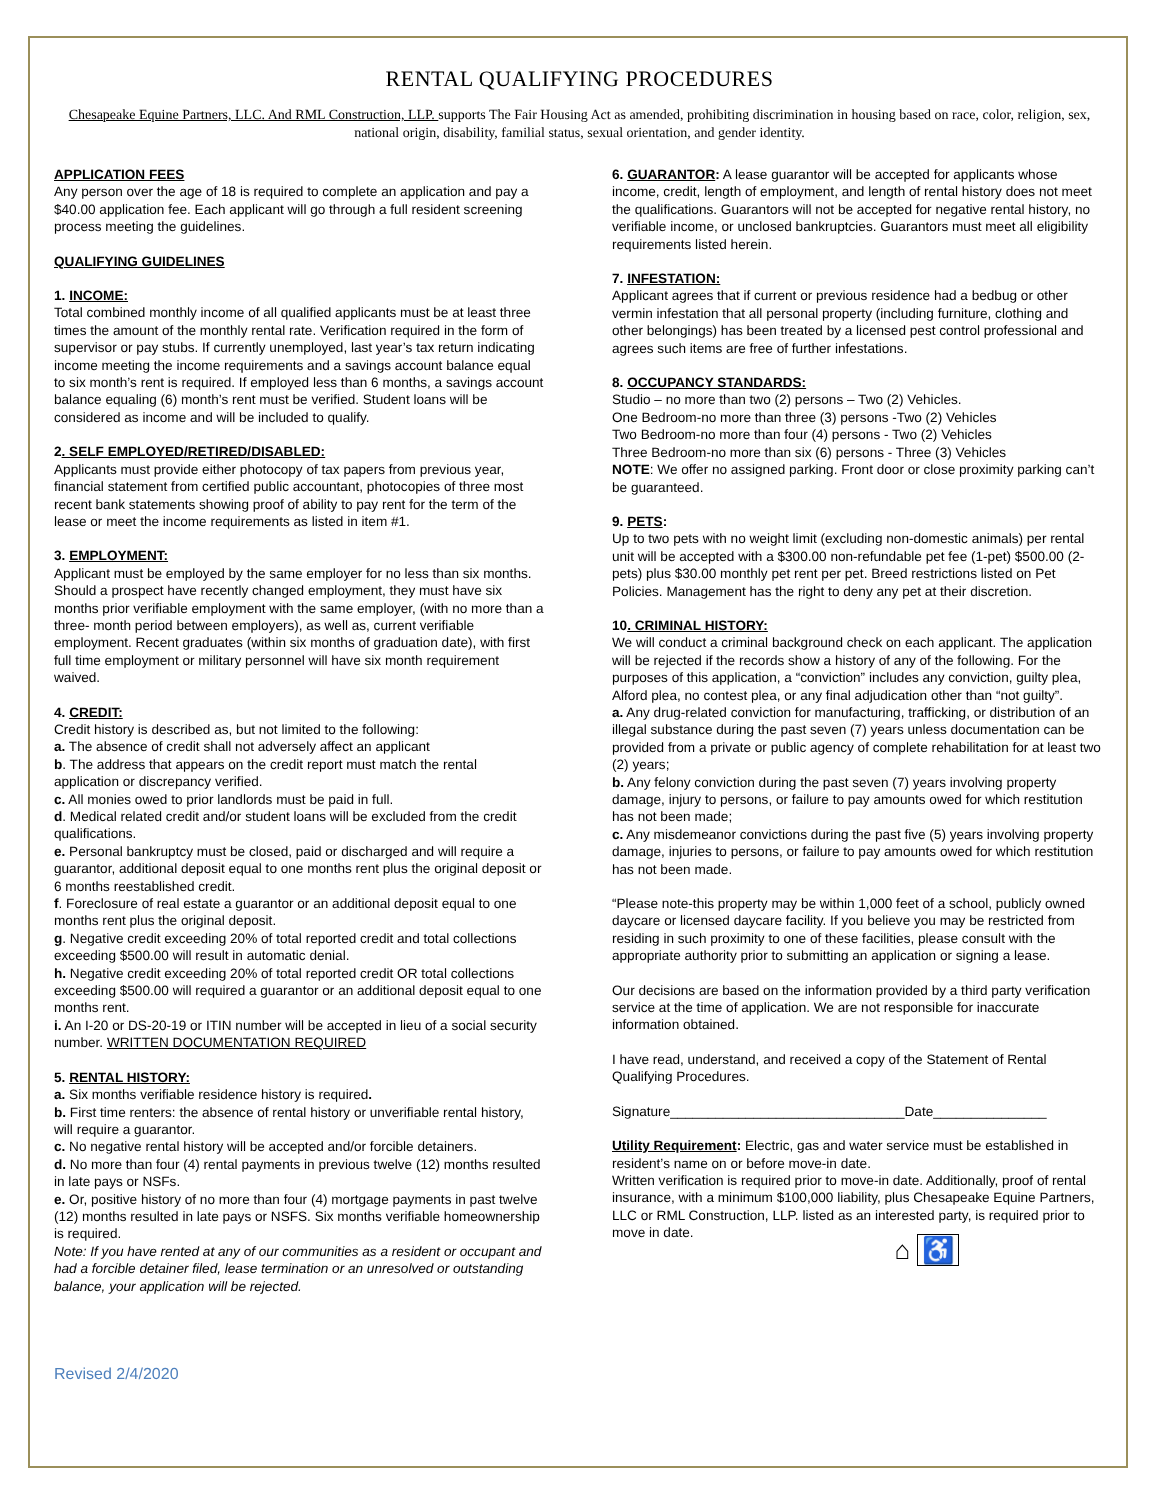RENTAL QUALIFYING PROCEDURES
Chesapeake Equine Partners, LLC. And RML Construction, LLP. supports The Fair Housing Act as amended, prohibiting discrimination in housing based on race, color, religion, sex, national origin, disability, familial status, sexual orientation, and gender identity.
APPLICATION FEES
Any person over the age of 18 is required to complete an application and pay a $40.00 application fee. Each applicant will go through a full resident screening process meeting the guidelines.
QUALIFYING GUIDELINES
1. INCOME:
Total combined monthly income of all qualified applicants must be at least three times the amount of the monthly rental rate. Verification required in the form of supervisor or pay stubs. If currently unemployed, last year’s tax return indicating income meeting the income requirements and a savings account balance equal to six month’s rent is required. If employed less than 6 months, a savings account balance equaling (6) month’s rent must be verified. Student loans will be considered as income and will be included to qualify.
2. SELF EMPLOYED/RETIRED/DISABLED:
Applicants must provide either photocopy of tax papers from previous year, financial statement from certified public accountant, photocopies of three most recent bank statements showing proof of ability to pay rent for the term of the lease or meet the income requirements as listed in item #1.
3. EMPLOYMENT:
Applicant must be employed by the same employer for no less than six months. Should a prospect have recently changed employment, they must have six months prior verifiable employment with the same employer, (with no more than a three- month period between employers), as well as, current verifiable employment. Recent graduates (within six months of graduation date), with first full time employment or military personnel will have six month requirement waived.
4. CREDIT:
Credit history is described as, but not limited to the following:
a. The absence of credit shall not adversely affect an applicant
b. The address that appears on the credit report must match the rental application or discrepancy verified.
c. All monies owed to prior landlords must be paid in full.
d. Medical related credit and/or student loans will be excluded from the credit qualifications.
e. Personal bankruptcy must be closed, paid or discharged and will require a guarantor, additional deposit equal to one months rent plus the original deposit or 6 months reestablished credit.
f. Foreclosure of real estate a guarantor or an additional deposit equal to one months rent plus the original deposit.
g. Negative credit exceeding 20% of total reported credit and total collections exceeding $500.00 will result in automatic denial.
h. Negative credit exceeding 20% of total reported credit OR total collections exceeding $500.00 will required a guarantor or an additional deposit equal to one months rent.
i. An I-20 or DS-20-19 or ITIN number will be accepted in lieu of a social security number. WRITTEN DOCUMENTATION REQUIRED
5. RENTAL HISTORY:
a. Six months verifiable residence history is required.
b. First time renters: the absence of rental history or unverifiable rental history, will require a guarantor.
c. No negative rental history will be accepted and/or forcible detainers.
d. No more than four (4) rental payments in previous twelve (12) months resulted in late pays or NSFs.
e. Or, positive history of no more than four (4) mortgage payments in past twelve (12) months resulted in late pays or NSFS. Six months verifiable homeownership is required.
Note: If you have rented at any of our communities as a resident or occupant and had a forcible detainer filed, lease termination or an unresolved or outstanding balance, your application will be rejected.
Revised 2/4/2020
6. GUARANTOR: A lease guarantor will be accepted for applicants whose income, credit, length of employment, and length of rental history does not meet the qualifications. Guarantors will not be accepted for negative rental history, no verifiable income, or unclosed bankruptcies. Guarantors must meet all eligibility requirements listed herein.
7. INFESTATION:
Applicant agrees that if current or previous residence had a bedbug or other vermin infestation that all personal property (including furniture, clothing and other belongings) has been treated by a licensed pest control professional and agrees such items are free of further infestations.
8. OCCUPANCY STANDARDS:
Studio – no more than two (2) persons – Two (2) Vehicles.
One Bedroom-no more than three (3) persons -Two (2) Vehicles
Two Bedroom-no more than four (4) persons - Two (2) Vehicles
Three Bedroom-no more than six (6) persons - Three (3) Vehicles
NOTE: We offer no assigned parking. Front door or close proximity parking can’t be guaranteed.
9. PETS:
Up to two pets with no weight limit (excluding non-domestic animals) per rental unit will be accepted with a $300.00 non-refundable pet fee (1-pet) $500.00 (2-pets) plus $30.00 monthly pet rent per pet. Breed restrictions listed on Pet Policies. Management has the right to deny any pet at their discretion.
10. CRIMINAL HISTORY:
We will conduct a criminal background check on each applicant. The application will be rejected if the records show a history of any of the following. For the purposes of this application, a “conviction” includes any conviction, guilty plea, Alford plea, no contest plea, or any final adjudication other than “not guilty”.
a. Any drug-related conviction for manufacturing, trafficking, or distribution of an illegal substance during the past seven (7) years unless documentation can be provided from a private or public agency of complete rehabilitation for at least two (2) years;
b. Any felony conviction during the past seven (7) years involving property damage, injury to persons, or failure to pay amounts owed for which restitution has not been made;
c. Any misdemeanor convictions during the past five (5) years involving property damage, injuries to persons, or failure to pay amounts owed for which restitution has not been made.
“Please note-this property may be within 1,000 feet of a school, publicly owned daycare or licensed daycare facility. If you believe you may be restricted from residing in such proximity to one of these facilities, please consult with the appropriate authority prior to submitting an application or signing a lease.
Our decisions are based on the information provided by a third party verification service at the time of application. We are not responsible for inaccurate information obtained.
I have read, understand, and received a copy of the Statement of Rental Qualifying Procedures.
Signature_______________________________Date_______________
Utility Requirement: Electric, gas and water service must be established in resident’s name on or before move-in date.
Written verification is required prior to move-in date. Additionally, proof of rental insurance, with a minimum $100,000 liability, plus Chesapeake Equine Partners, LLC or RML Construction, LLP. listed as an interested party, is required prior to move in date.
⌂ ♿